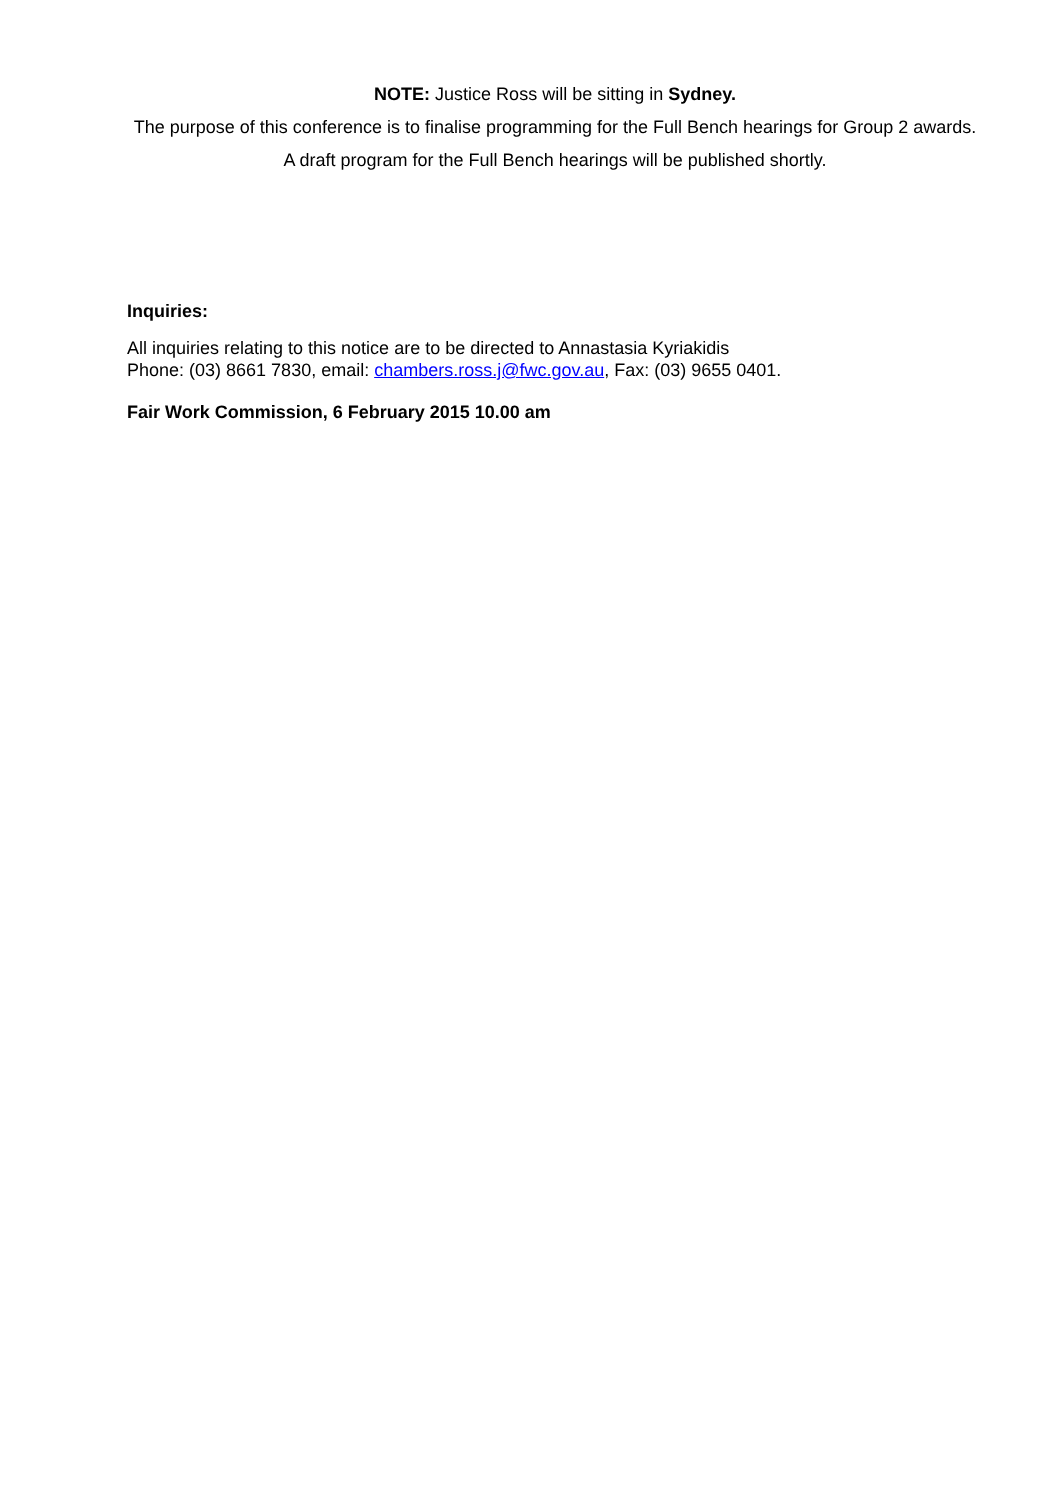NOTE: Justice Ross will be sitting in Sydney.
The purpose of this conference is to finalise programming for the Full Bench hearings for Group 2 awards.
A draft program for the Full Bench hearings will be published shortly.
Inquiries:
All inquiries relating to this notice are to be directed to Annastasia Kyriakidis
Phone: (03) 8661 7830, email: chambers.ross.j@fwc.gov.au, Fax: (03) 9655 0401.
Fair Work Commission, 6 February 2015 10.00 am